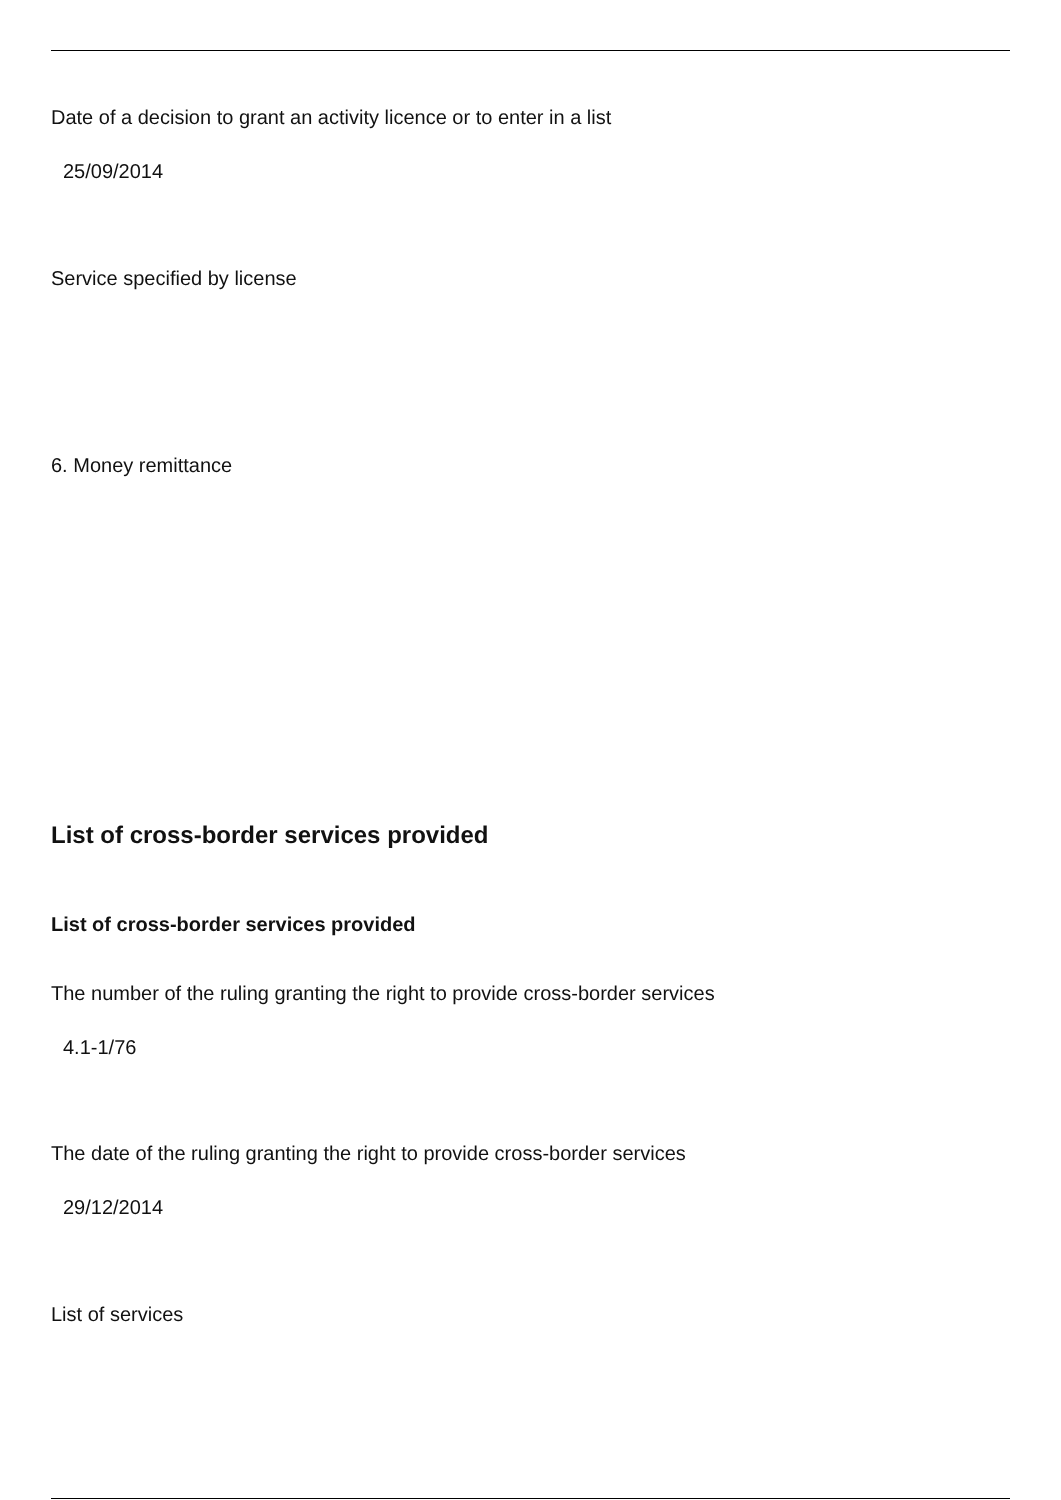Date of a decision to grant an activity licence or to enter in a list
25/09/2014
Service specified by license
6. Money remittance
List of cross-border services provided
List of cross-border services provided
The number of the ruling granting the right to provide cross-border services
4.1-1/76
The date of the ruling granting the right to provide cross-border services
29/12/2014
List of services